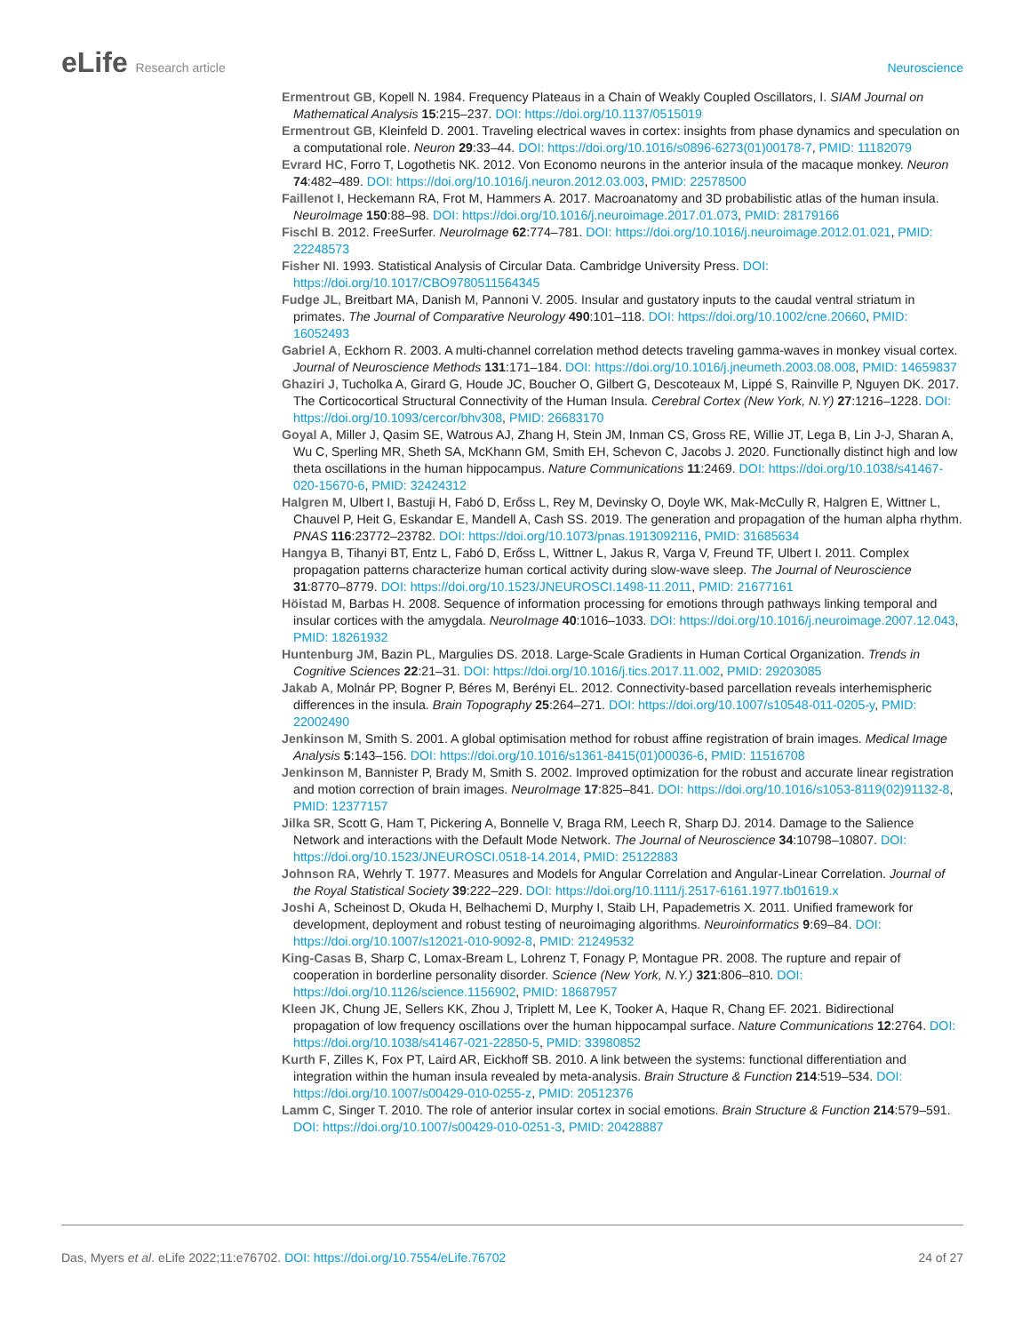eLife Research article Neuroscience
Ermentrout GB, Kopell N. 1984. Frequency Plateaus in a Chain of Weakly Coupled Oscillators, I. SIAM Journal on Mathematical Analysis 15:215–237. DOI: https://doi.org/10.1137/0515019
Ermentrout GB, Kleinfeld D. 2001. Traveling electrical waves in cortex: insights from phase dynamics and speculation on a computational role. Neuron 29:33–44. DOI: https://doi.org/10.1016/s0896-6273(01)00178-7, PMID: 11182079
Evrard HC, Forro T, Logothetis NK. 2012. Von Economo neurons in the anterior insula of the macaque monkey. Neuron 74:482–489. DOI: https://doi.org/10.1016/j.neuron.2012.03.003, PMID: 22578500
Faillenot I, Heckemann RA, Frot M, Hammers A. 2017. Macroanatomy and 3D probabilistic atlas of the human insula. NeuroImage 150:88–98. DOI: https://doi.org/10.1016/j.neuroimage.2017.01.073, PMID: 28179166
Fischl B. 2012. FreeSurfer. NeuroImage 62:774–781. DOI: https://doi.org/10.1016/j.neuroimage.2012.01.021, PMID: 22248573
Fisher NI. 1993. Statistical Analysis of Circular Data. Cambridge University Press. DOI: https://doi.org/10.1017/CBO9780511564345
Fudge JL, Breitbart MA, Danish M, Pannoni V. 2005. Insular and gustatory inputs to the caudal ventral striatum in primates. The Journal of Comparative Neurology 490:101–118. DOI: https://doi.org/10.1002/cne.20660, PMID: 16052493
Gabriel A, Eckhorn R. 2003. A multi-channel correlation method detects traveling gamma-waves in monkey visual cortex. Journal of Neuroscience Methods 131:171–184. DOI: https://doi.org/10.1016/j.jneumeth.2003.08.008, PMID: 14659837
Ghaziri J, Tucholka A, Girard G, Houde JC, Boucher O, Gilbert G, Descoteaux M, Lippé S, Rainville P, Nguyen DK. 2017. The Corticocortical Structural Connectivity of the Human Insula. Cerebral Cortex (New York, N.Y) 27:1216–1228. DOI: https://doi.org/10.1093/cercor/bhv308, PMID: 26683170
Goyal A, Miller J, Qasim SE, Watrous AJ, Zhang H, Stein JM, Inman CS, Gross RE, Willie JT, Lega B, Lin J-J, Sharan A, Wu C, Sperling MR, Sheth SA, McKhann GM, Smith EH, Schevon C, Jacobs J. 2020. Functionally distinct high and low theta oscillations in the human hippocampus. Nature Communications 11:2469. DOI: https://doi.org/10.1038/s41467-020-15670-6, PMID: 32424312
Halgren M, Ulbert I, Bastuji H, Fabó D, Erőss L, Rey M, Devinsky O, Doyle WK, Mak-McCully R, Halgren E, Wittner L, Chauvel P, Heit G, Eskandar E, Mandell A, Cash SS. 2019. The generation and propagation of the human alpha rhythm. PNAS 116:23772–23782. DOI: https://doi.org/10.1073/pnas.1913092116, PMID: 31685634
Hangya B, Tihanyi BT, Entz L, Fabó D, Erőss L, Wittner L, Jakus R, Varga V, Freund TF, Ulbert I. 2011. Complex propagation patterns characterize human cortical activity during slow-wave sleep. The Journal of Neuroscience 31:8770–8779. DOI: https://doi.org/10.1523/JNEUROSCI.1498-11.2011, PMID: 21677161
Höistad M, Barbas H. 2008. Sequence of information processing for emotions through pathways linking temporal and insular cortices with the amygdala. NeuroImage 40:1016–1033. DOI: https://doi.org/10.1016/j.neuroimage.2007.12.043, PMID: 18261932
Huntenburg JM, Bazin PL, Margulies DS. 2018. Large-Scale Gradients in Human Cortical Organization. Trends in Cognitive Sciences 22:21–31. DOI: https://doi.org/10.1016/j.tics.2017.11.002, PMID: 29203085
Jakab A, Molnár PP, Bogner P, Béres M, Berényi EL. 2012. Connectivity-based parcellation reveals interhemispheric differences in the insula. Brain Topography 25:264–271. DOI: https://doi.org/10.1007/s10548-011-0205-y, PMID: 22002490
Jenkinson M, Smith S. 2001. A global optimisation method for robust affine registration of brain images. Medical Image Analysis 5:143–156. DOI: https://doi.org/10.1016/s1361-8415(01)00036-6, PMID: 11516708
Jenkinson M, Bannister P, Brady M, Smith S. 2002. Improved optimization for the robust and accurate linear registration and motion correction of brain images. NeuroImage 17:825–841. DOI: https://doi.org/10.1016/s1053-8119(02)91132-8, PMID: 12377157
Jilka SR, Scott G, Ham T, Pickering A, Bonnelle V, Braga RM, Leech R, Sharp DJ. 2014. Damage to the Salience Network and interactions with the Default Mode Network. The Journal of Neuroscience 34:10798–10807. DOI: https://doi.org/10.1523/JNEUROSCI.0518-14.2014, PMID: 25122883
Johnson RA, Wehrly T. 1977. Measures and Models for Angular Correlation and Angular-Linear Correlation. Journal of the Royal Statistical Society 39:222–229. DOI: https://doi.org/10.1111/j.2517-6161.1977.tb01619.x
Joshi A, Scheinost D, Okuda H, Belhachemi D, Murphy I, Staib LH, Papademetris X. 2011. Unified framework for development, deployment and robust testing of neuroimaging algorithms. Neuroinformatics 9:69–84. DOI: https://doi.org/10.1007/s12021-010-9092-8, PMID: 21249532
King-Casas B, Sharp C, Lomax-Bream L, Lohrenz T, Fonagy P, Montague PR. 2008. The rupture and repair of cooperation in borderline personality disorder. Science (New York, N.Y.) 321:806–810. DOI: https://doi.org/10.1126/science.1156902, PMID: 18687957
Kleen JK, Chung JE, Sellers KK, Zhou J, Triplett M, Lee K, Tooker A, Haque R, Chang EF. 2021. Bidirectional propagation of low frequency oscillations over the human hippocampal surface. Nature Communications 12:2764. DOI: https://doi.org/10.1038/s41467-021-22850-5, PMID: 33980852
Kurth F, Zilles K, Fox PT, Laird AR, Eickhoff SB. 2010. A link between the systems: functional differentiation and integration within the human insula revealed by meta-analysis. Brain Structure & Function 214:519–534. DOI: https://doi.org/10.1007/s00429-010-0255-z, PMID: 20512376
Lamm C, Singer T. 2010. The role of anterior insular cortex in social emotions. Brain Structure & Function 214:579–591. DOI: https://doi.org/10.1007/s00429-010-0251-3, PMID: 20428887
Das, Myers et al. eLife 2022;11:e76702. DOI: https://doi.org/10.7554/eLife.76702
24 of 27